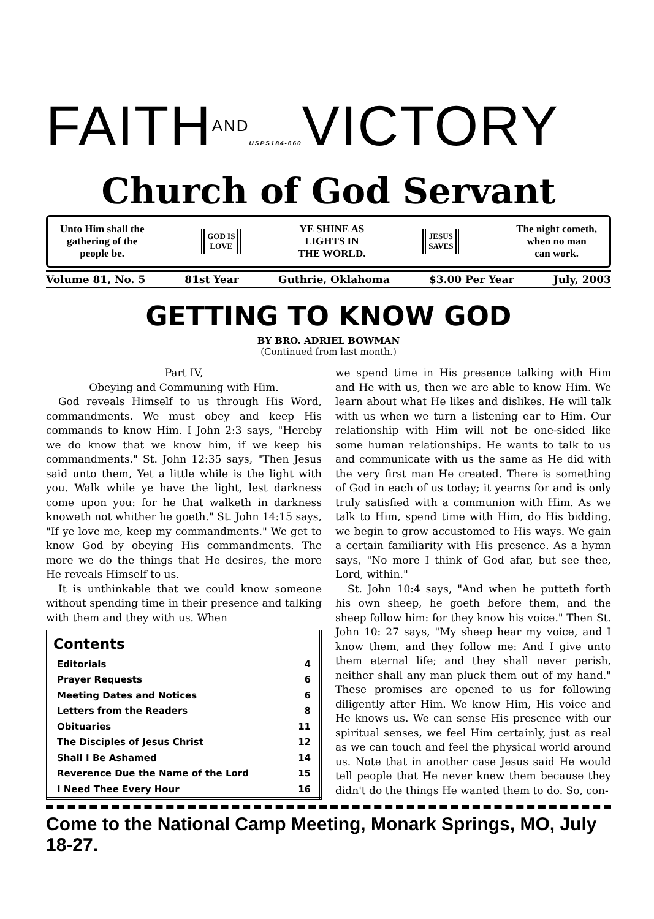FAITHAND USPS184-660 VICTORY
Church of God Servant
Unto Him shall the
gathering of the
people be.
GOD IS
LOVE
YE SHINE AS
LIGHTS IN
THE WORLD.
JESUS
SAVES
The night cometh,
when no man
can work.
Volume 81, No. 5 81st Year Guthrie, Oklahoma $3.00 Per Year July, 2003
GETTING TO KNOW GOD
BY BRO. ADRIEL BOWMAN
(Continued from last month.)
Part IV,
Obeying and Communing with Him.
God reveals Himself to us through His Word, commandments. We must obey and keep His commands to know Him. I John 2:3 says, "Hereby we do know that we know him, if we keep his commandments." St. John 12:35 says, "Then Jesus said unto them, Yet a little while is the light with you. Walk while ye have the light, lest darkness come upon you: for he that walketh in darkness knoweth not whither he goeth." St. John 14:15 says, "If ye love me, keep my commandments." We get to know God by obeying His commandments. The more we do the things that He desires, the more He reveals Himself to us.
It is unthinkable that we could know someone without spending time in their presence and talking with them and they with us. When
| Contents | |
| --- | --- |
| Editorials | 4 |
| Prayer Requests | 6 |
| Meeting Dates and Notices | 6 |
| Letters from the Readers | 8 |
| Obituaries | 11 |
| The Disciples of Jesus Christ | 12 |
| Shall I Be Ashamed | 14 |
| Reverence Due the Name of the Lord | 15 |
| I Need Thee Every Hour | 16 |
we spend time in His presence talking with Him and He with us, then we are able to know Him. We learn about what He likes and dislikes. He will talk with us when we turn a listening ear to Him. Our relationship with Him will not be one-sided like some human relationships. He wants to talk to us and communicate with us the same as He did with the very first man He created. There is something of God in each of us today; it yearns for and is only truly satisfied with a communion with Him. As we talk to Him, spend time with Him, do His bidding, we begin to grow accustomed to His ways. We gain a certain familiarity with His presence. As a hymn says, "No more I think of God afar, but see thee, Lord, within."
St. John 10:4 says, "And when he putteth forth his own sheep, he goeth before them, and the sheep follow him: for they know his voice." Then St. John 10: 27 says, "My sheep hear my voice, and I know them, and they follow me: And I give unto them eternal life; and they shall never perish, neither shall any man pluck them out of my hand." These promises are opened to us for following diligently after Him. We know Him, His voice and He knows us. We can sense His presence with our spiritual senses, we feel Him certainly, just as real as we can touch and feel the physical world around us. Note that in another case Jesus said He would tell people that He never knew them because they didn't do the things He wanted them to do. So, con-
Come to the National Camp Meeting, Monark Springs, MO, July 18-27.